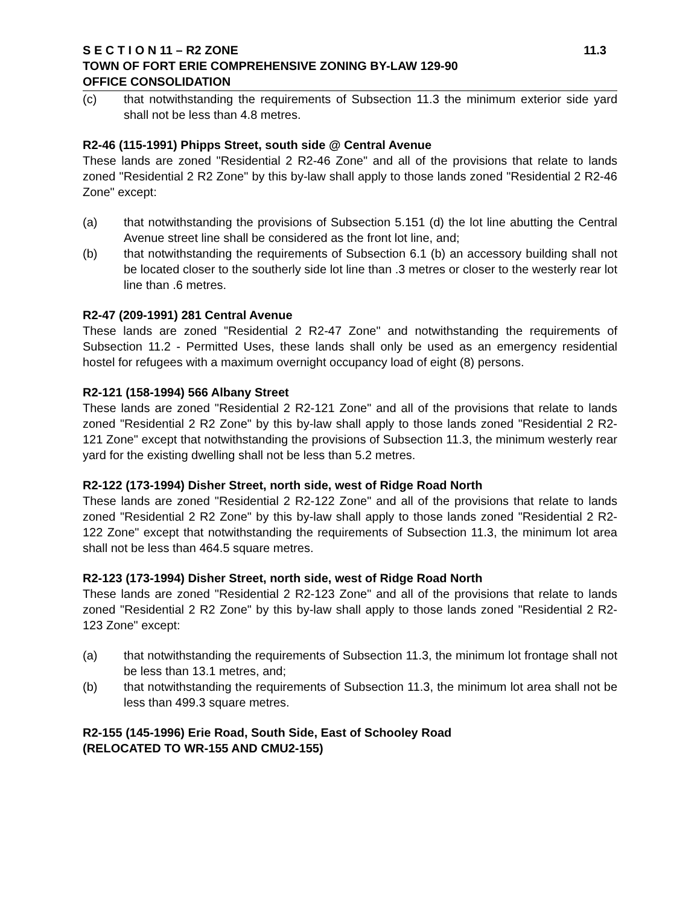S E C T I O N 11 – R2 ZONE 11.3
TOWN OF FORT ERIE COMPREHENSIVE ZONING BY-LAW 129-90
OFFICE CONSOLIDATION
(c) that notwithstanding the requirements of Subsection 11.3 the minimum exterior side yard shall not be less than 4.8 metres.
R2-46 (115-1991) Phipps Street, south side @ Central Avenue
These lands are zoned "Residential 2 R2-46 Zone" and all of the provisions that relate to lands zoned "Residential 2 R2 Zone" by this by-law shall apply to those lands zoned "Residential 2 R2-46 Zone" except:
(a) that notwithstanding the provisions of Subsection 5.151 (d) the lot line abutting the Central Avenue street line shall be considered as the front lot line, and;
(b) that notwithstanding the requirements of Subsection 6.1 (b) an accessory building shall not be located closer to the southerly side lot line than .3 metres or closer to the westerly rear lot line than .6 metres.
R2-47 (209-1991) 281 Central Avenue
These lands are zoned "Residential 2 R2-47 Zone" and notwithstanding the requirements of Subsection 11.2 - Permitted Uses, these lands shall only be used as an emergency residential hostel for refugees with a maximum overnight occupancy load of eight (8) persons.
R2-121 (158-1994) 566 Albany Street
These lands are zoned "Residential 2 R2-121 Zone" and all of the provisions that relate to lands zoned "Residential 2 R2 Zone" by this by-law shall apply to those lands zoned "Residential 2 R2-121 Zone" except that notwithstanding the provisions of Subsection 11.3, the minimum westerly rear yard for the existing dwelling shall not be less than 5.2 metres.
R2-122 (173-1994) Disher Street, north side, west of Ridge Road North
These lands are zoned "Residential 2 R2-122 Zone" and all of the provisions that relate to lands zoned "Residential 2 R2 Zone" by this by-law shall apply to those lands zoned "Residential 2 R2-122 Zone" except that notwithstanding the requirements of Subsection 11.3, the minimum lot area shall not be less than 464.5 square metres.
R2-123 (173-1994) Disher Street, north side, west of Ridge Road North
These lands are zoned "Residential 2 R2-123 Zone" and all of the provisions that relate to lands zoned "Residential 2 R2 Zone" by this by-law shall apply to those lands zoned "Residential 2 R2-123 Zone" except:
(a) that notwithstanding the requirements of Subsection 11.3, the minimum lot frontage shall not be less than 13.1 metres, and;
(b) that notwithstanding the requirements of Subsection 11.3, the minimum lot area shall not be less than 499.3 square metres.
R2-155 (145-1996) Erie Road, South Side, East of Schooley Road
(RELOCATED TO WR-155 AND CMU2-155)